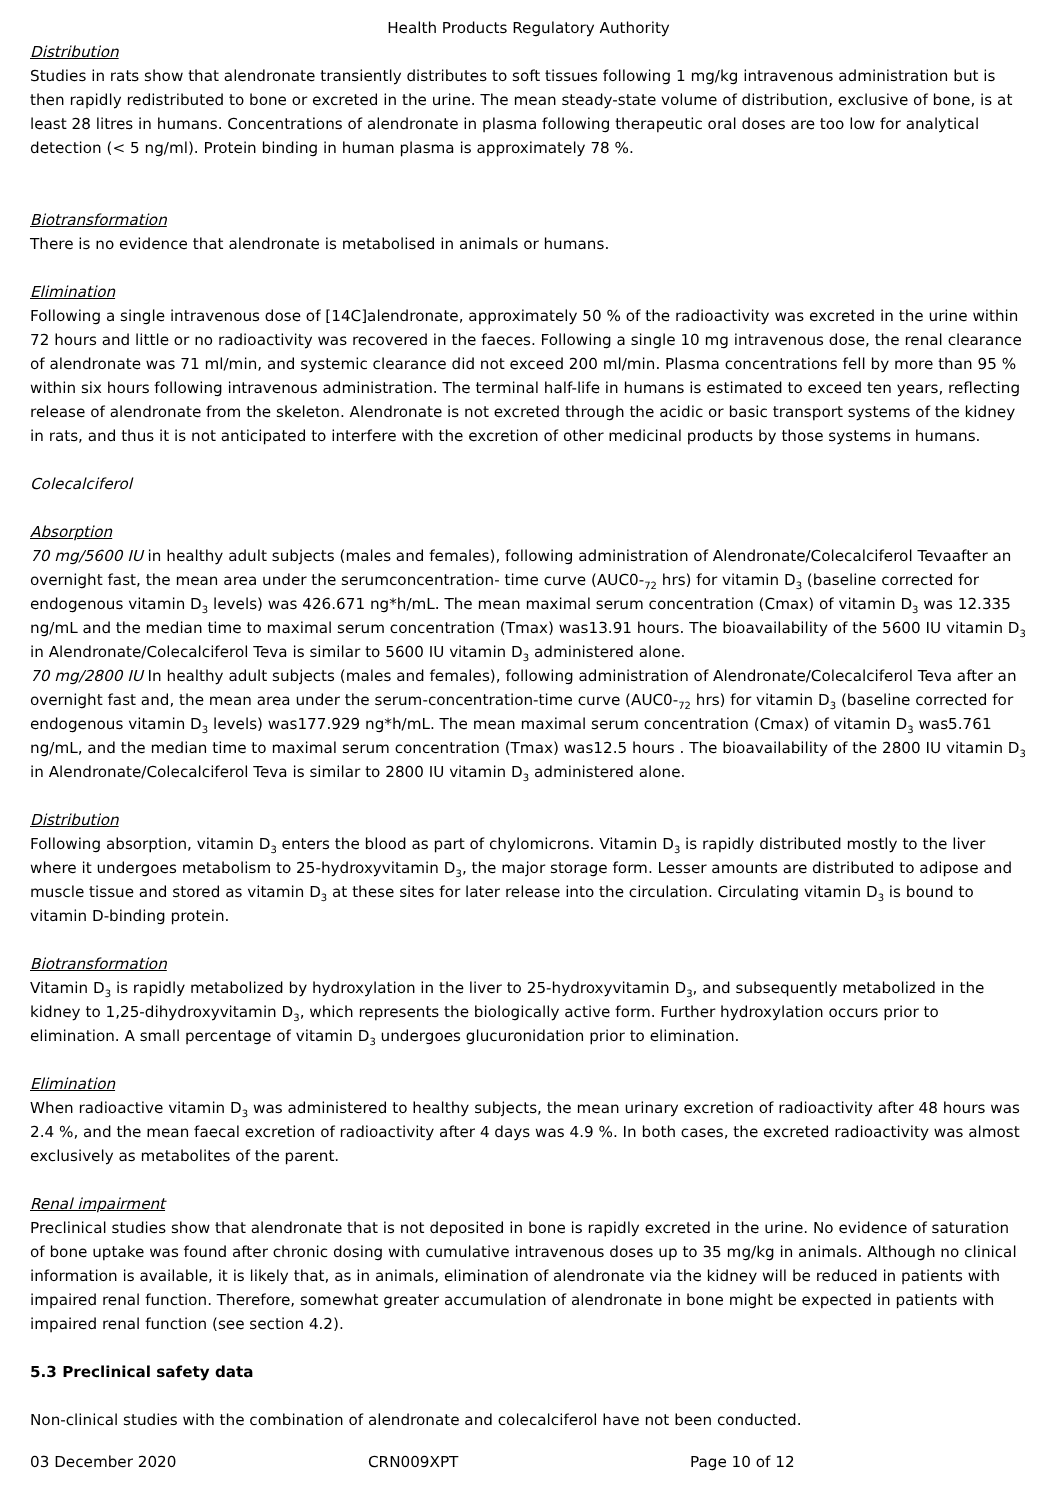Health Products Regulatory Authority
Distribution
Studies in rats show that alendronate transiently distributes to soft tissues following 1 mg/kg intravenous administration but is then rapidly redistributed to bone or excreted in the urine. The mean steady-state volume of distribution, exclusive of bone, is at least 28 litres in humans. Concentrations of alendronate in plasma following therapeutic oral doses are too low for analytical detection (< 5 ng/ml). Protein binding in human plasma is approximately 78 %.
Biotransformation
There is no evidence that alendronate is metabolised in animals or humans.
Elimination
Following a single intravenous dose of [14C]alendronate, approximately 50 % of the radioactivity was excreted in the urine within 72 hours and little or no radioactivity was recovered in the faeces. Following a single 10 mg intravenous dose, the renal clearance of alendronate was 71 ml/min, and systemic clearance did not exceed 200 ml/min. Plasma concentrations fell by more than 95 % within six hours following intravenous administration. The terminal half-life in humans is estimated to exceed ten years, reflecting release of alendronate from the skeleton. Alendronate is not excreted through the acidic or basic transport systems of the kidney in rats, and thus it is not anticipated to interfere with the excretion of other medicinal products by those systems in humans.
Colecalciferol
Absorption
70 mg/5600 IU in healthy adult subjects (males and females), following administration of Alendronate/Colecalciferol Tevaafter an overnight fast, the mean area under the serumconcentration- time curve (AUC0-<sub>72</sub> hrs) for vitamin D<sub>3</sub> (baseline corrected for endogenous vitamin D<sub>3</sub> levels) was 426.671 ng*h/mL. The mean maximal serum concentration (Cmax) of vitamin D<sub>3</sub> was 12.335 ng/mL and the median time to maximal serum concentration (Tmax) was13.91 hours. The bioavailability of the 5600 IU vitamin D<sub>3</sub> in Alendronate/Colecalciferol Teva is similar to 5600 IU vitamin D<sub>3</sub> administered alone.
70 mg/2800 IU In healthy adult subjects (males and females), following administration of Alendronate/Colecalciferol Teva after an overnight fast and, the mean area under the serum-concentration-time curve (AUC0-<sub>72</sub> hrs) for vitamin D<sub>3</sub> (baseline corrected for endogenous vitamin D<sub>3</sub> levels) was177.929 ng*h/mL. The mean maximal serum concentration (Cmax) of vitamin D<sub>3</sub> was5.761 ng/mL, and the median time to maximal serum concentration (Tmax) was12.5 hours . The bioavailability of the 2800 IU vitamin D<sub>3</sub> in Alendronate/Colecalciferol Teva is similar to 2800 IU vitamin D<sub>3</sub> administered alone.
Distribution
Following absorption, vitamin D<sub>3</sub> enters the blood as part of chylomicrons. Vitamin D<sub>3</sub> is rapidly distributed mostly to the liver where it undergoes metabolism to 25-hydroxyvitamin D<sub>3</sub>, the major storage form. Lesser amounts are distributed to adipose and muscle tissue and stored as vitamin D<sub>3</sub> at these sites for later release into the circulation. Circulating vitamin D<sub>3</sub> is bound to vitamin D-binding protein.
Biotransformation
Vitamin D<sub>3</sub> is rapidly metabolized by hydroxylation in the liver to 25-hydroxyvitamin D<sub>3</sub>, and subsequently metabolized in the kidney to 1,25-dihydroxyvitamin D<sub>3</sub>, which represents the biologically active form. Further hydroxylation occurs prior to elimination. A small percentage of vitamin D<sub>3</sub> undergoes glucuronidation prior to elimination.
Elimination
When radioactive vitamin D<sub>3</sub> was administered to healthy subjects, the mean urinary excretion of radioactivity after 48 hours was 2.4 %, and the mean faecal excretion of radioactivity after 4 days was 4.9 %. In both cases, the excreted radioactivity was almost exclusively as metabolites of the parent.
Renal impairment
Preclinical studies show that alendronate that is not deposited in bone is rapidly excreted in the urine. No evidence of saturation of bone uptake was found after chronic dosing with cumulative intravenous doses up to 35 mg/kg in animals. Although no clinical information is available, it is likely that, as in animals, elimination of alendronate via the kidney will be reduced in patients with impaired renal function. Therefore, somewhat greater accumulation of alendronate in bone might be expected in patients with impaired renal function (see section 4.2).
5.3 Preclinical safety data
Non-clinical studies with the combination of alendronate and colecalciferol have not been conducted.
03 December 2020 CRN009XPT Page 10 of 12